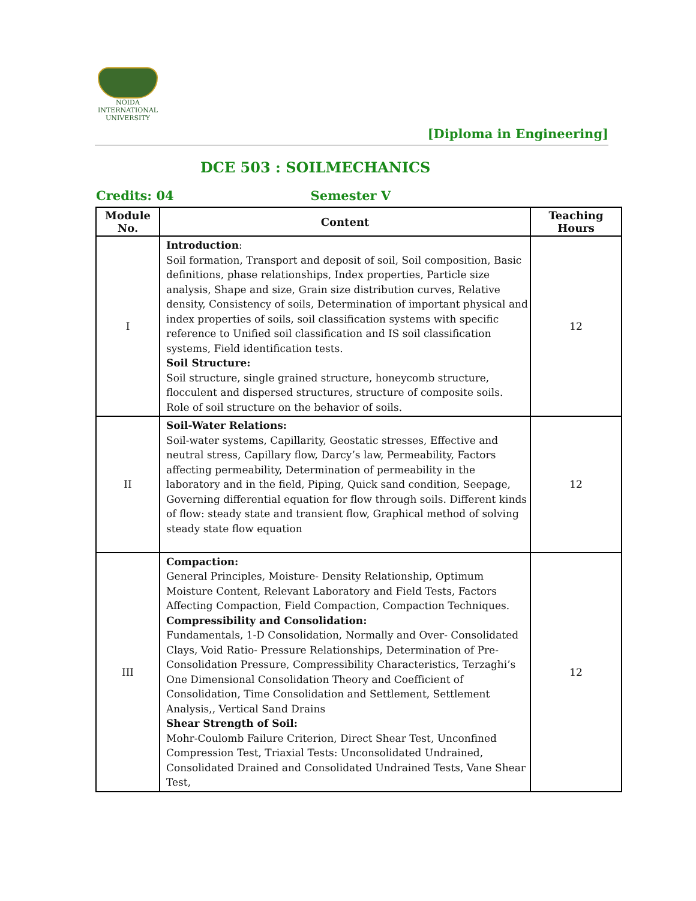NOIDA
INTERNATIONAL UNIVERSITY
[Diploma in Engineering]
DCE 503 : SOILMECHANICS
Credits: 04 Semester V
| Module No. | Content | Teaching Hours |
| --- | --- | --- |
| I | Introduction : Soil formation, Transport and deposit of soil, Soil composition, Basic definitions, phase relationships, Index properties, Particle size analysis, Shape and size, Grain size distribution curves, Relative density, Consistency of soils, Determination of important physical and index properties of soils, soil classification systems with specific reference to Unified soil classification and IS soil classification systems, Field identification tests. Soil Structure: Soil structure, single grained structure, honeycomb structure, flocculent and dispersed structures, structure of composite soils. Role of soil structure on the behavior of soils. | 12 |
| II | Soil-Water Relations: Soil-water systems, Capillarity, Geostatic stresses, Effective and neutral stress, Capillary flow, Darcy’s law, Permeability, Factors affecting permeability, Determination of permeability in the laboratory and in the field, Piping, Quick sand condition, Seepage, Governing differential equation for flow through soils. Different kinds of flow: steady state and transient flow, Graphical method of solving steady state flow equation | 12 |
| III | Compaction: General Principles, Moisture- Density Relationship, Optimum Moisture Content, Relevant Laboratory and Field Tests, Factors Affecting Compaction, Field Compaction, Compaction Techniques. Compressibility and Consolidation: Fundamentals, 1-D Consolidation, Normally and Over- Consolidated Clays, Void Ratio- Pressure Relationships, Determination of Pre-Consolidation Pressure, Compressibility Characteristics, Terzaghi’s One Dimensional Consolidation Theory and Coefficient of Consolidation, Time Consolidation and Settlement, Settlement Analysis,, Vertical Sand Drains Shear Strength of Soil: Mohr-Coulomb Failure Criterion, Direct Shear Test, Unconfined Compression Test, Triaxial Tests: Unconsolidated Undrained, Consolidated Drained and Consolidated Undrained Tests, Vane Shear Test, | 12 |